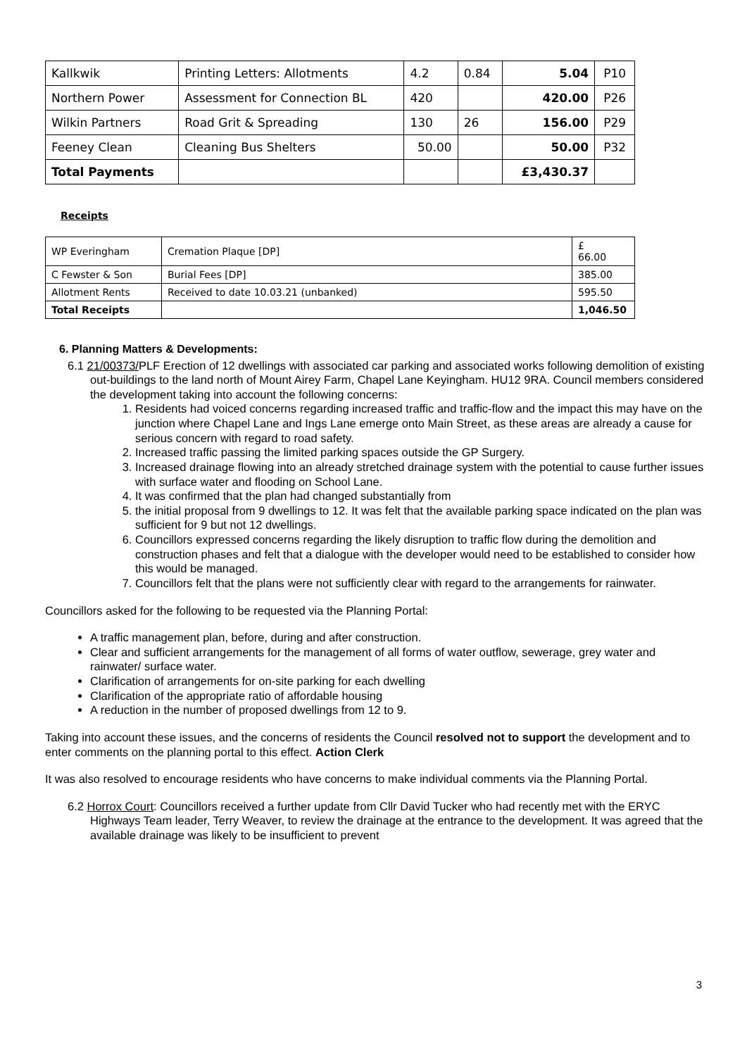| Kallkwik | Printing Letters: Allotments | 4.2 | 0.84 | 5.04 | P10 |
| Northern Power | Assessment for Connection BL | 420 | | 420.00 | P26 |
| Wilkin Partners | Road Grit & Spreading | 130 | 26 | 156.00 | P29 |
| Feeney Clean | Cleaning Bus Shelters | 50.00 | | 50.00 | P32 |
| Total Payments | | | | £3,430.37 | |
Receipts
| WP Everingham | Cremation Plaque [DP] | £ 66.00 |
| C Fewster & Son | Burial Fees [DP] | 385.00 |
| Allotment Rents | Received to date 10.03.21 (unbanked) | 595.50 |
| Total Receipts | | 1,046.50 |
6. Planning Matters & Developments:
6.1 21/00373/PLF Erection of 12 dwellings with associated car parking and associated works following demolition of existing out-buildings to the land north of Mount Airey Farm, Chapel Lane Keyingham. HU12 9RA. Council members considered the development taking into account the following concerns:
1. Residents had voiced concerns regarding increased traffic and traffic-flow and the impact this may have on the junction where Chapel Lane and Ings Lane emerge onto Main Street, as these areas are already a cause for serious concern with regard to road safety.
2. Increased traffic passing the limited parking spaces outside the GP Surgery.
3. Increased drainage flowing into an already stretched drainage system with the potential to cause further issues with surface water and flooding on School Lane.
4. It was confirmed that the plan had changed substantially from
5. the initial proposal from 9 dwellings to 12. It was felt that the available parking space indicated on the plan was sufficient for 9 but not 12 dwellings.
6. Councillors expressed concerns regarding the likely disruption to traffic flow during the demolition and construction phases and felt that a dialogue with the developer would need to be established to consider how this would be managed.
7. Councillors felt that the plans were not sufficiently clear with regard to the arrangements for rainwater.
Councillors asked for the following to be requested via the Planning Portal:
A traffic management plan, before, during and after construction.
Clear and sufficient arrangements for the management of all forms of water outflow, sewerage, grey water and rainwater/ surface water.
Clarification of arrangements for on-site parking for each dwelling
Clarification of the appropriate ratio of affordable housing
A reduction in the number of proposed dwellings from 12 to 9.
Taking into account these issues, and the concerns of residents the Council resolved not to support the development and to enter comments on the planning portal to this effect. Action Clerk
It was also resolved to encourage residents who have concerns to make individual comments via the Planning Portal.
6.2 Horrox Court: Councillors received a further update from Cllr David Tucker who had recently met with the ERYC Highways Team leader, Terry Weaver, to review the drainage at the entrance to the development. It was agreed that the available drainage was likely to be insufficient to prevent
3